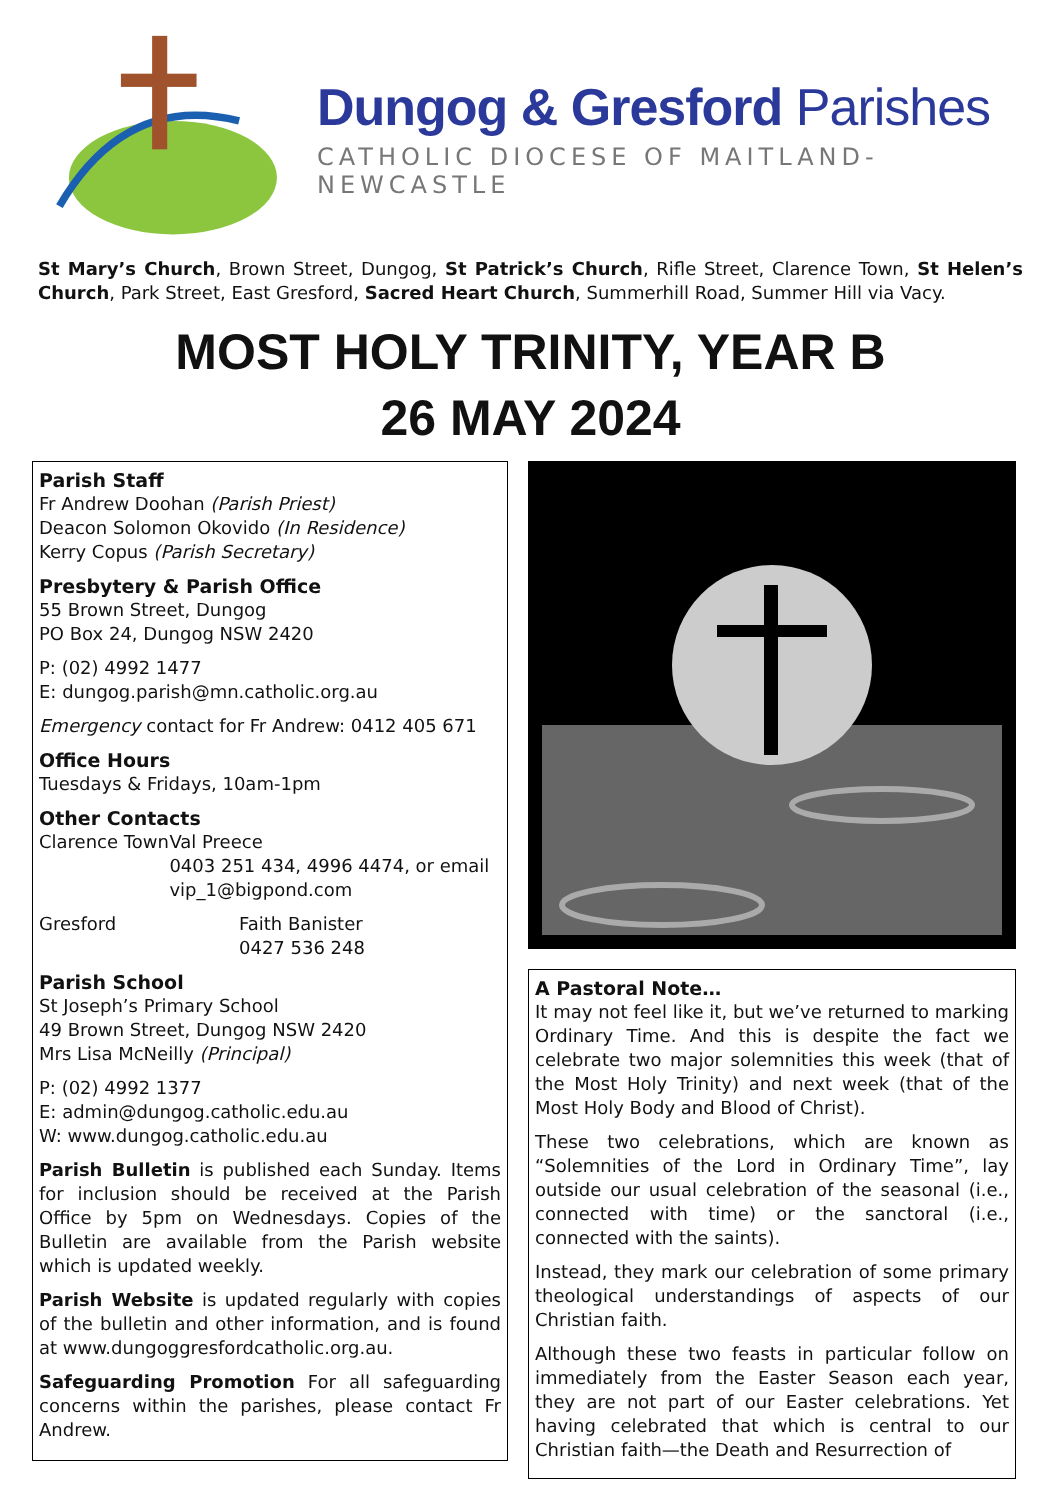Dungog & Gresford Parishes
CATHOLIC DIOCESE OF MAITLAND-NEWCASTLE
St Mary’s Church, Brown Street, Dungog, St Patrick’s Church, Rifle Street, Clarence Town, St Helen’s Church, Park Street, East Gresford, Sacred Heart Church, Summerhill Road, Summer Hill via Vacy.
MOST HOLY TRINITY, YEAR B
26 MAY 2024
Parish Staff
Fr Andrew Doohan (Parish Priest)
Deacon Solomon Okovido (In Residence)
Kerry Copus (Parish Secretary)
Presbytery & Parish Office
55 Brown Street, Dungog
PO Box 24, Dungog NSW 2420
P: (02) 4992 1477
E: dungog.parish@mn.catholic.org.au
Emergency contact for Fr Andrew: 0412 405 671
Office Hours
Tuesdays & Fridays, 10am-1pm
Other Contacts
Clarence Town Val Preece
0403 251 434, 4996 4474, or email vip_1@bigpond.com
Gresford Faith Banister
0427 536 248
Parish School
St Joseph’s Primary School
49 Brown Street, Dungog NSW 2420
Mrs Lisa McNeilly (Principal)
P: (02) 4992 1377
E: admin@dungog.catholic.edu.au
W: www.dungog.catholic.edu.au
Parish Bulletin is published each Sunday. Items for inclusion should be received at the Parish Office by 5pm on Wednesdays. Copies of the Bulletin are available from the Parish website which is updated weekly.
Parish Website is updated regularly with copies of the bulletin and other information, and is found at www.dungoggresfordcatholic.org.au.
Safeguarding Promotion For all safeguarding concerns within the parishes, please contact Fr Andrew.
A Pastoral Note…
It may not feel like it, but we’ve returned to marking Ordinary Time. And this is despite the fact we celebrate two major solemnities this week (that of the Most Holy Trinity) and next week (that of the Most Holy Body and Blood of Christ).
These two celebrations, which are known as “Solemnities of the Lord in Ordinary Time”, lay outside our usual celebration of the seasonal (i.e., connected with time) or the sanctoral (i.e., connected with the saints).
Instead, they mark our celebration of some primary theological understandings of aspects of our Christian faith.
Although these two feasts in particular follow on immediately from the Easter Season each year, they are not part of our Easter celebrations. Yet having celebrated that which is central to our Christian faith—the Death and Resurrection of